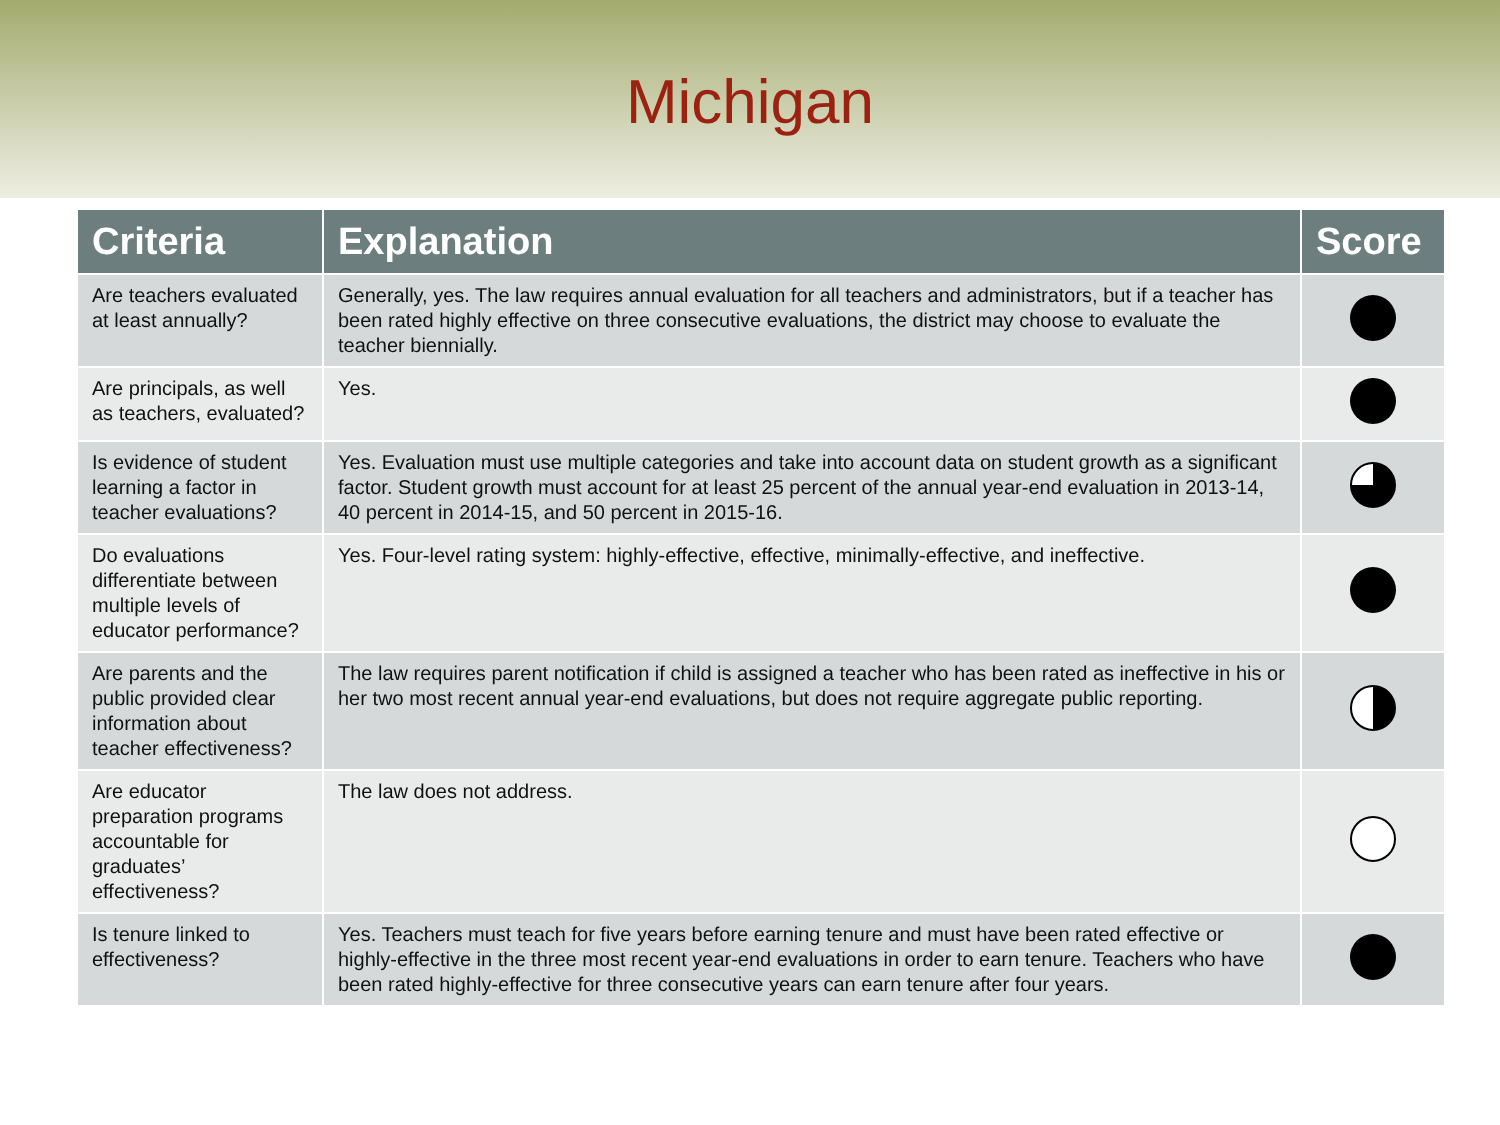Michigan
| Criteria | Explanation | Score |
| --- | --- | --- |
| Are teachers evaluated at least annually? | Generally, yes. The law requires annual evaluation for all teachers and administrators, but if a teacher has been rated highly effective on three consecutive evaluations, the district may choose to evaluate the teacher biennially. | |
| Are principals, as well as teachers, evaluated? | Yes. | |
| Is evidence of student learning a factor in teacher evaluations? | Yes. Evaluation must use multiple categories and take into account data on student growth as a significant factor. Student growth must account for at least 25 percent of the annual year-end evaluation in 2013-14, 40 percent in 2014-15, and 50 percent in 2015-16. | |
| Do evaluations differentiate between multiple levels of educator performance? | Yes. Four-level rating system: highly-effective, effective, minimally-effective, and ineffective. | |
| Are parents and the public provided clear information about teacher effectiveness? | The law requires parent notification if child is assigned a teacher who has been rated as ineffective in his or her two most recent annual year-end evaluations, but does not require aggregate public reporting. | |
| Are educator preparation programs accountable for graduates’ effectiveness? | The law does not address. | |
| Is tenure linked to effectiveness? | Yes. Teachers must teach for five years before earning tenure and must have been rated effective or highly-effective in the three most recent year-end evaluations in order to earn tenure. Teachers who have been rated highly-effective for three consecutive years can earn tenure after four years. | |